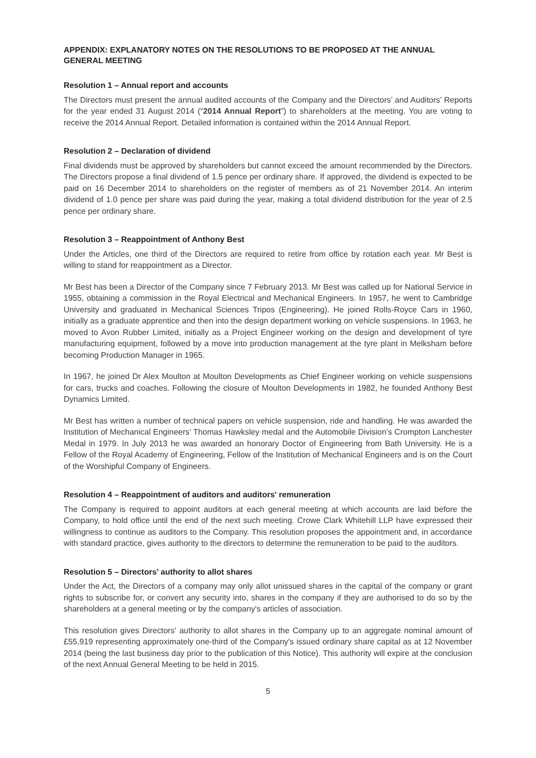APPENDIX: EXPLANATORY NOTES ON THE RESOLUTIONS TO BE PROPOSED AT THE ANNUAL GENERAL MEETING
Resolution 1 – Annual report and accounts
The Directors must present the annual audited accounts of the Company and the Directors’ and Auditors’ Reports for the year ended 31 August 2014 (“2014 Annual Report”) to shareholders at the meeting. You are voting to receive the 2014 Annual Report. Detailed information is contained within the 2014 Annual Report.
Resolution 2 – Declaration of dividend
Final dividends must be approved by shareholders but cannot exceed the amount recommended by the Directors. The Directors propose a final dividend of 1.5 pence per ordinary share. If approved, the dividend is expected to be paid on 16 December 2014 to shareholders on the register of members as of 21 November 2014. An interim dividend of 1.0 pence per share was paid during the year, making a total dividend distribution for the year of 2.5 pence per ordinary share.
Resolution 3 – Reappointment of Anthony Best
Under the Articles, one third of the Directors are required to retire from office by rotation each year. Mr Best is willing to stand for reappointment as a Director.
Mr Best has been a Director of the Company since 7 February 2013. Mr Best was called up for National Service in 1955, obtaining a commission in the Royal Electrical and Mechanical Engineers. In 1957, he went to Cambridge University and graduated in Mechanical Sciences Tripos (Engineering). He joined Rolls-Royce Cars in 1960, initially as a graduate apprentice and then into the design department working on vehicle suspensions. In 1963, he moved to Avon Rubber Limited, initially as a Project Engineer working on the design and development of tyre manufacturing equipment, followed by a move into production management at the tyre plant in Melksham before becoming Production Manager in 1965.
In 1967, he joined Dr Alex Moulton at Moulton Developments as Chief Engineer working on vehicle suspensions for cars, trucks and coaches. Following the closure of Moulton Developments in 1982, he founded Anthony Best Dynamics Limited.
Mr Best has written a number of technical papers on vehicle suspension, ride and handling. He was awarded the Institution of Mechanical Engineers’ Thomas Hawksley medal and the Automobile Division’s Crompton Lanchester Medal in 1979. In July 2013 he was awarded an honorary Doctor of Engineering from Bath University. He is a Fellow of the Royal Academy of Engineering, Fellow of the Institution of Mechanical Engineers and is on the Court of the Worshipful Company of Engineers.
Resolution 4 – Reappointment of auditors and auditors' remuneration
The Company is required to appoint auditors at each general meeting at which accounts are laid before the Company, to hold office until the end of the next such meeting. Crowe Clark Whitehill LLP have expressed their willingness to continue as auditors to the Company. This resolution proposes the appointment and, in accordance with standard practice, gives authority to the directors to determine the remuneration to be paid to the auditors.
Resolution 5 – Directors’ authority to allot shares
Under the Act, the Directors of a company may only allot unissued shares in the capital of the company or grant rights to subscribe for, or convert any security into, shares in the company if they are authorised to do so by the shareholders at a general meeting or by the company's articles of association.
This resolution gives Directors' authority to allot shares in the Company up to an aggregate nominal amount of £55,919 representing approximately one-third of the Company's issued ordinary share capital as at 12 November 2014 (being the last business day prior to the publication of this Notice). This authority will expire at the conclusion of the next Annual General Meeting to be held in 2015.
5